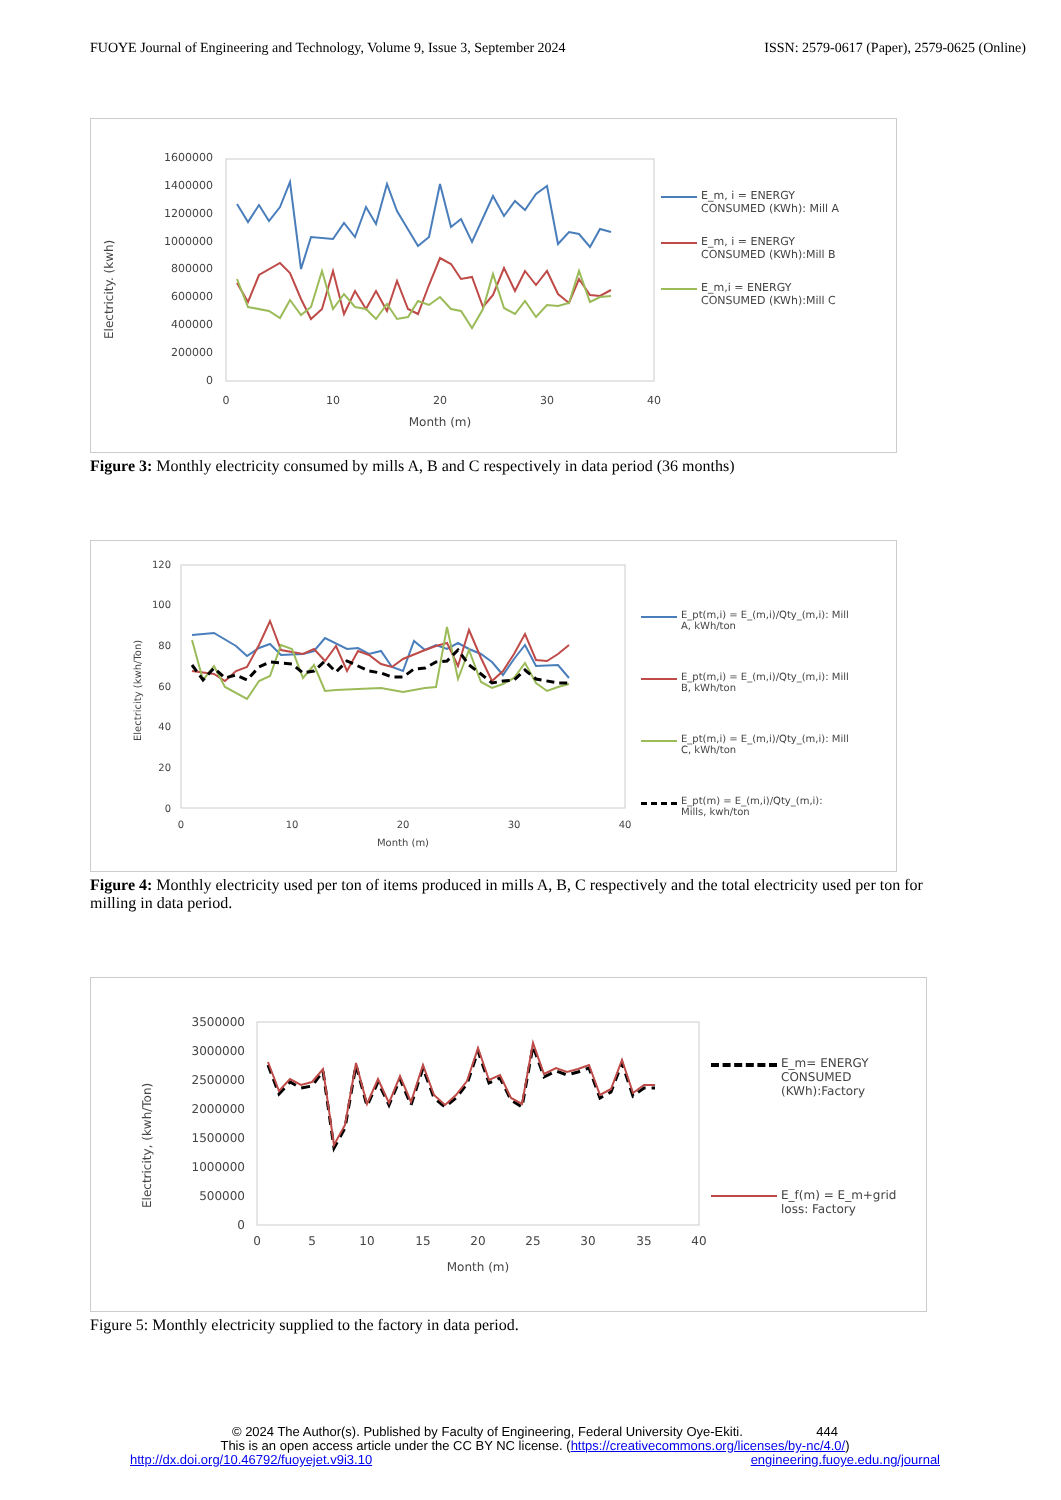FUOYE Journal of Engineering and Technology, Volume 9, Issue 3, September 2024 ISSN: 2579-0617 (Paper), 2579-0625 (Online)
Electricity. (kwh)
1600000
1400000
1200000
1000000
800000
600000
400000
200000
0
0
10
20
30
40
Month (m)
E_m, i = ENERGY
CONSUMED (KWh): Mill A
E_m, i = ENERGY
CONSUMED (KWh):Mill B
E_m,i = ENERGY
CONSUMED (KWh):Mill C
Figure 3: Monthly electricity consumed by mills A, B and C respectively in data period (36 months)
Electricity (kwh/Ton)
120
100
80
60
40
20
0
0
10
20
30
40
Month (m)
E_pt(m,i) = E_(m,i)/Qty_(m,i): Mill
A, kWh/ton
E_pt(m,i) = E_(m,i)/Qty_(m,i): Mill
B, kWh/ton
E_pt(m,i) = E_(m,i)/Qty_(m,i): Mill
C, kWh/ton
E_pt(m) = E_(m,i)/Qty_(m,i):
Mills, kwh/ton
Figure 4: Monthly electricity used per ton of items produced in mills A, B, C respectively and the total electricity used per ton for milling in data period.
Electricity, (kwh/Ton)
3500000
3000000
2500000
2000000
1500000
1000000
500000
0
0
5
10
15
20
25
30
35
40
Month (m)
E_m= ENERGY
CONSUMED
(KWh):Factory
E_f(m) = E_m+grid
loss: Factory
Figure 5: Monthly electricity supplied to the factory in data period.
© 2024 The Author(s). Published by Faculty of Engineering, Federal University Oye-Ekiti. 444
This is an open access article under the CC BY NC license. (https://creativecommons.org/licenses/by-nc/4.0/)
http://dx.doi.org/10.46792/fuoyejet.v9i3.10 engineering.fuoye.edu.ng/journal